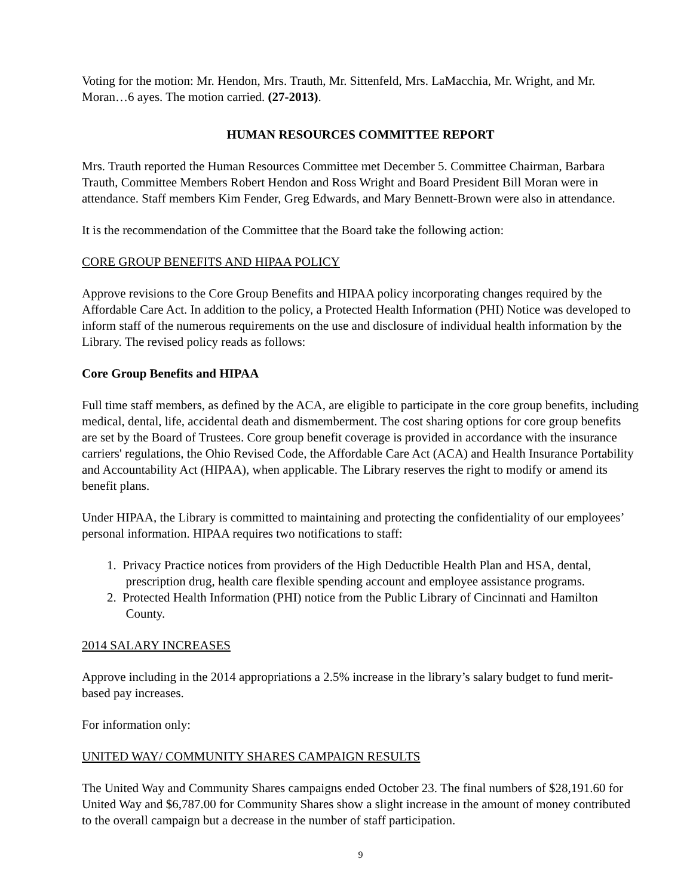Voting for the motion: Mr. Hendon, Mrs. Trauth, Mr. Sittenfeld, Mrs. LaMacchia, Mr. Wright, and Mr. Moran…6 ayes. The motion carried. (27-2013).
HUMAN RESOURCES COMMITTEE REPORT
Mrs. Trauth reported the Human Resources Committee met December 5. Committee Chairman, Barbara Trauth, Committee Members Robert Hendon and Ross Wright and Board President Bill Moran were in attendance. Staff members Kim Fender, Greg Edwards, and Mary Bennett-Brown were also in attendance.
It is the recommendation of the Committee that the Board take the following action:
CORE GROUP BENEFITS AND HIPAA POLICY
Approve revisions to the Core Group Benefits and HIPAA policy incorporating changes required by the Affordable Care Act. In addition to the policy, a Protected Health Information (PHI) Notice was developed to inform staff of the numerous requirements on the use and disclosure of individual health information by the Library. The revised policy reads as follows:
Core Group Benefits and HIPAA
Full time staff members, as defined by the ACA, are eligible to participate in the core group benefits, including medical, dental, life, accidental death and dismemberment. The cost sharing options for core group benefits are set by the Board of Trustees. Core group benefit coverage is provided in accordance with the insurance carriers' regulations, the Ohio Revised Code, the Affordable Care Act (ACA) and Health Insurance Portability and Accountability Act (HIPAA), when applicable. The Library reserves the right to modify or amend its benefit plans.
Under HIPAA, the Library is committed to maintaining and protecting the confidentiality of our employees’ personal information. HIPAA requires two notifications to staff:
1. Privacy Practice notices from providers of the High Deductible Health Plan and HSA, dental,
prescription drug, health care flexible spending account and employee assistance programs.
2. Protected Health Information (PHI) notice from the Public Library of Cincinnati and Hamilton
County.
2014 SALARY INCREASES
Approve including in the 2014 appropriations a 2.5% increase in the library’s salary budget to fund merit-based pay increases.
For information only:
UNITED WAY/ COMMUNITY SHARES CAMPAIGN RESULTS
The United Way and Community Shares campaigns ended October 23. The final numbers of $28,191.60 for United Way and $6,787.00 for Community Shares show a slight increase in the amount of money contributed to the overall campaign but a decrease in the number of staff participation.
9